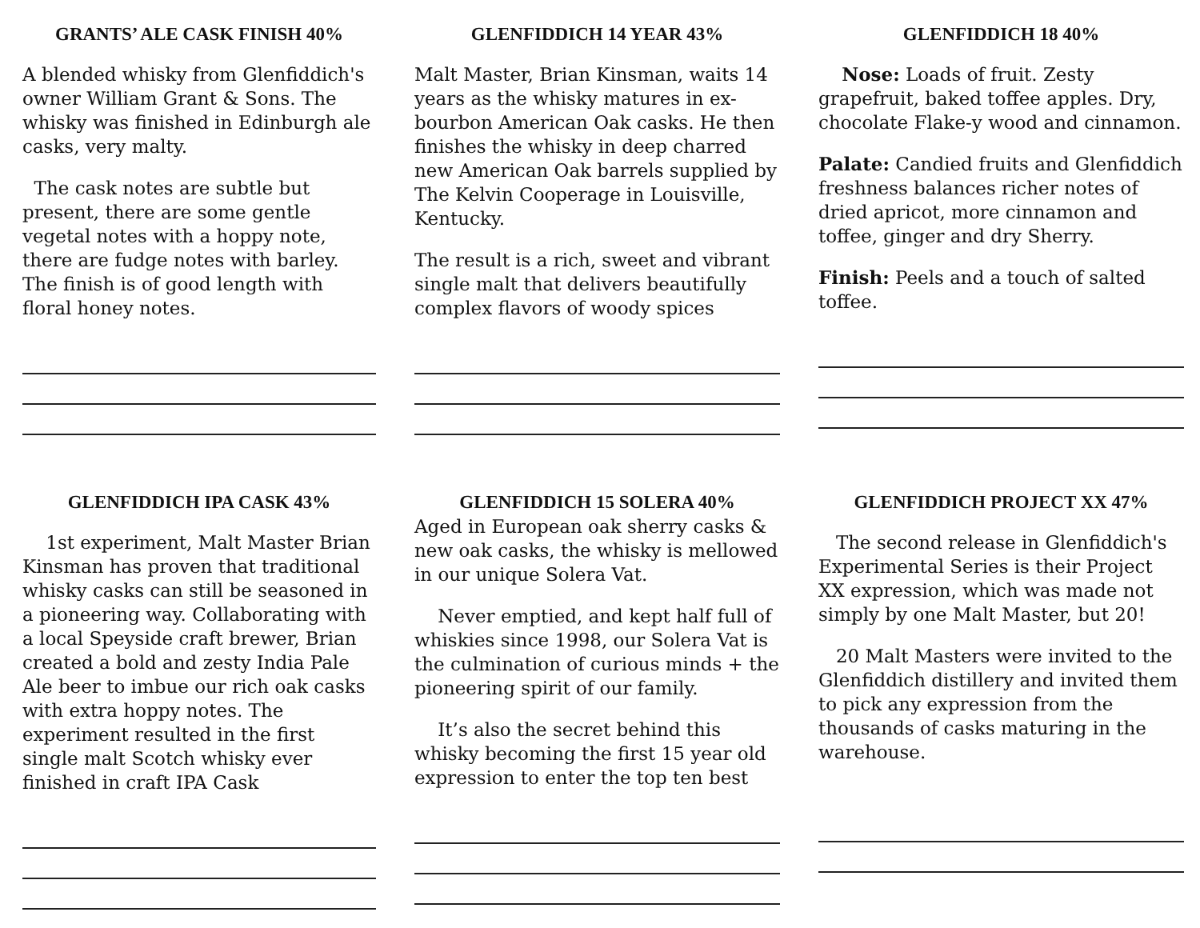GRANTS’ ALE CASK FINISH 40%
A blended whisky from Glenfiddich's owner William Grant & Sons. The whisky was finished in Edinburgh ale casks, very malty.
The cask notes are subtle but present, there are some gentle vegetal notes with a hoppy note, there are fudge notes with barley. The finish is of good length with floral honey notes.
GLENFIDDICH 14 YEAR 43%
Malt Master, Brian Kinsman, waits 14 years as the whisky matures in ex-bourbon American Oak casks. He then finishes the whisky in deep charred new American Oak barrels supplied by The Kelvin Cooperage in Louisville, Kentucky.
The result is a rich, sweet and vibrant single malt that delivers beautifully complex flavors of woody spices
GLENFIDDICH 18 40%
Nose: Loads of fruit. Zesty grapefruit, baked toffee apples. Dry, chocolate Flake-y wood and cinnamon.
Palate: Candied fruits and Glenfiddich freshness balances richer notes of dried apricot, more cinnamon and toffee, ginger and dry Sherry.
Finish: Peels and a touch of salted toffee.
GLENFIDDICH IPA CASK 43%
1st experiment, Malt Master Brian Kinsman has proven that traditional whisky casks can still be seasoned in a pioneering way. Collaborating with a local Speyside craft brewer, Brian created a bold and zesty India Pale Ale beer to imbue our rich oak casks with extra hoppy notes. The experiment resulted in the first single malt Scotch whisky ever finished in craft IPA Cask
GLENFIDDICH 15 SOLERA 40%
Aged in European oak sherry casks & new oak casks, the whisky is mellowed in our unique Solera Vat.
Never emptied, and kept half full of whiskies since 1998, our Solera Vat is the culmination of curious minds + the pioneering spirit of our family.
It’s also the secret behind this whisky becoming the first 15 year old expression to enter the top ten best
GLENFIDDICH PROJECT XX 47%
The second release in Glenfiddich's Experimental Series is their Project XX expression, which was made not simply by one Malt Master, but 20!
20 Malt Masters were invited to the Glenfiddich distillery and invited them to pick any expression from the thousands of casks maturing in the warehouse.